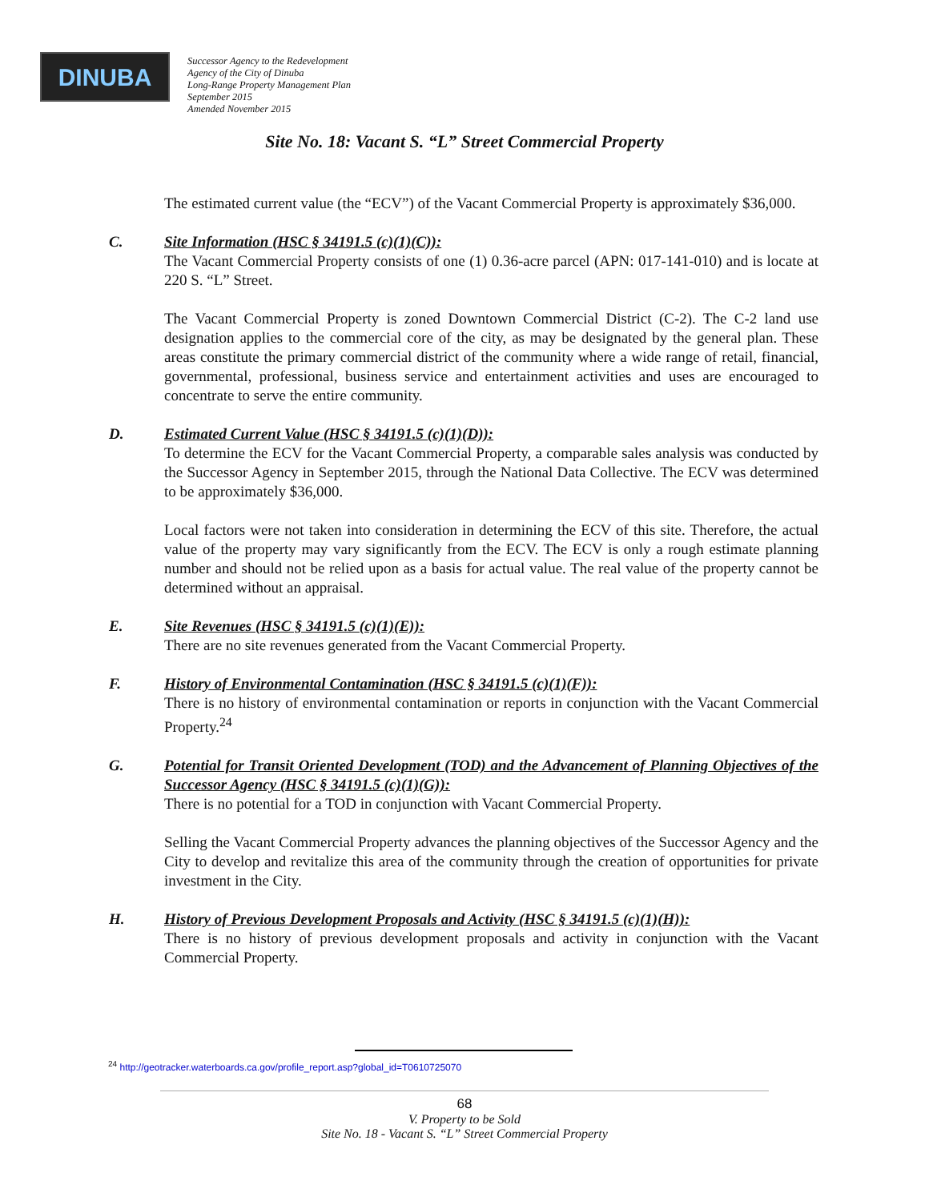DINUBA
Successor Agency to the Redevelopment
Agency of the City of Dinuba
Long-Range Property Management Plan
September 2015
Amended November 2015
Site No. 18: Vacant S. “L” Street Commercial Property
The estimated current value (the “ECV”) of the Vacant Commercial Property is approximately $36,000.
C. Site Information (HSC § 34191.5 (c)(1)(C)):
The Vacant Commercial Property consists of one (1) 0.36-acre parcel (APN: 017-141-010) and is locate at 220 S. “L” Street.
The Vacant Commercial Property is zoned Downtown Commercial District (C-2). The C-2 land use designation applies to the commercial core of the city, as may be designated by the general plan. These areas constitute the primary commercial district of the community where a wide range of retail, financial, governmental, professional, business service and entertainment activities and uses are encouraged to concentrate to serve the entire community.
D. Estimated Current Value (HSC § 34191.5 (c)(1)(D)):
To determine the ECV for the Vacant Commercial Property, a comparable sales analysis was conducted by the Successor Agency in September 2015, through the National Data Collective. The ECV was determined to be approximately $36,000.
Local factors were not taken into consideration in determining the ECV of this site. Therefore, the actual value of the property may vary significantly from the ECV. The ECV is only a rough estimate planning number and should not be relied upon as a basis for actual value. The real value of the property cannot be determined without an appraisal.
E. Site Revenues (HSC § 34191.5 (c)(1)(E)):
There are no site revenues generated from the Vacant Commercial Property.
F. History of Environmental Contamination (HSC § 34191.5 (c)(1)(F)):
There is no history of environmental contamination or reports in conjunction with the Vacant Commercial Property.<sup>24</sup>
G. Potential for Transit Oriented Development (TOD) and the Advancement of Planning Objectives of the Successor Agency (HSC § 34191.5 (c)(1)(G)):
There is no potential for a TOD in conjunction with Vacant Commercial Property.
Selling the Vacant Commercial Property advances the planning objectives of the Successor Agency and the City to develop and revitalize this area of the community through the creation of opportunities for private investment in the City.
H. History of Previous Development Proposals and Activity (HSC § 34191.5 (c)(1)(H)):
There is no history of previous development proposals and activity in conjunction with the Vacant Commercial Property.
<sup>24</sup> http://geotracker.waterboards.ca.gov/profile_report.asp?global_id=T0610725070
68
V. Property to be Sold
Site No. 18 - Vacant S. “L” Street Commercial Property